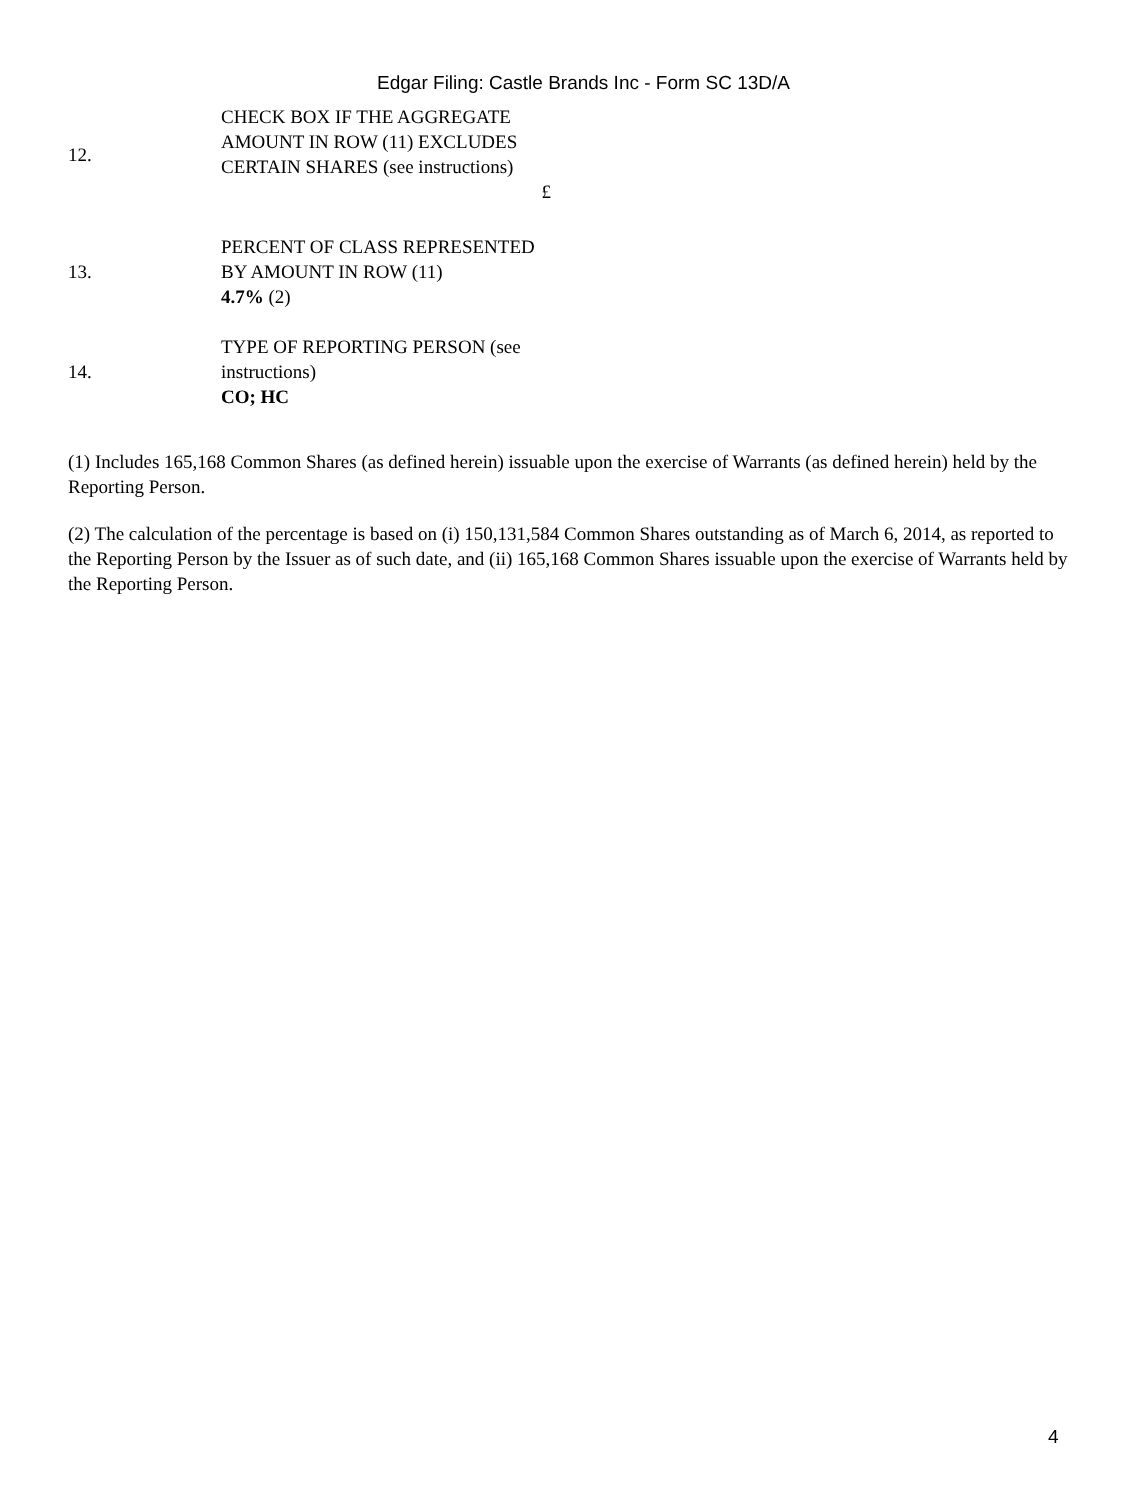Edgar Filing: Castle Brands Inc - Form SC 13D/A
| 12. | CHECK BOX IF THE AGGREGATE AMOUNT IN ROW (11) EXCLUDES CERTAIN SHARES (see instructions) £ |
| 13. | PERCENT OF CLASS REPRESENTED BY AMOUNT IN ROW (11) 4.7% (2) |
| 14. | TYPE OF REPORTING PERSON (see instructions) CO; HC |
(1) Includes 165,168 Common Shares (as defined herein) issuable upon the exercise of Warrants (as defined herein) held by the Reporting Person.
(2) The calculation of the percentage is based on (i) 150,131,584 Common Shares outstanding as of March 6, 2014, as reported to the Reporting Person by the Issuer as of such date, and (ii) 165,168 Common Shares issuable upon the exercise of Warrants held by the Reporting Person.
4